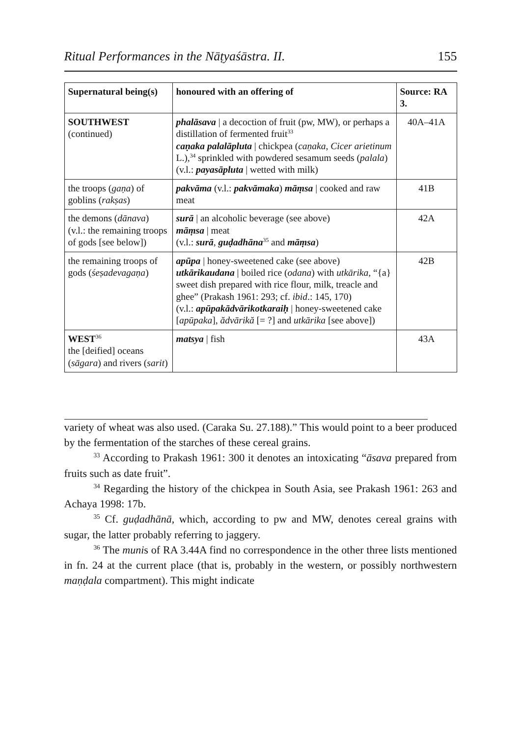Ritual Performances in the Nāṭyaśāstra. II. 155
| Supernatural being(s) | honoured with an offering of | Source: RA 3. |
| --- | --- | --- |
| SOUTHWEST (continued) | phalāsava / a decoction of fruit (pw, MW), or perhaps a distillation of fermented fruit<sup>33</sup> caṇaka palalāpluta / chickpea ( caṇaka , Cicer arietinum L.),<sup>34</sup> sprinkled with powdered sesamum seeds ( palala ) (v.l.: payasāpluta / wetted with milk) | 40A–41A |
| the troops ( gaṇa ) of goblins ( rakṣas ) | pakvāma (v.l.: pakvāmaka ) māṃsa / cooked and raw meat | 41B |
| the demons ( dānava ) (v.l.: the remaining troops of gods [see below]) | surā / an alcoholic beverage (see above) māṃsa / meat (v.l.: surā , guḍadhāna<sup>35</sup> and māṃsa ) | 42A |
| the remaining troops of gods ( śeṣadevagaṇa ) | apūpa / honey-sweetened cake (see above) utkārikaudana / boiled rice ( odana ) with utkārika , “{a} sweet dish prepared with rice flour, milk, treacle and ghee” (Prakash 1961: 293; cf. ibid .: 145, 170) (v.l.: apūpakādvārikotkaraiḥ / honey-sweetened cake [ apūpaka ], ădvārikă [= ?] and utkārika [see above]) | 42B |
| WEST<sup>36</sup> the [deified] oceans ( sāgara ) and rivers ( sarit ) | matsya / fish | 43A |
variety of wheat was also used. (Caraka Su. 27.188).” This would point to a beer produced by the fermentation of the starches of these cereal grains.
<sup>33</sup> According to Prakash 1961: 300 it denotes an intoxicating “āsava prepared from fruits such as date fruit”.
<sup>34</sup> Regarding the history of the chickpea in South Asia, see Prakash 1961: 263 and Achaya 1998: 17b.
<sup>35</sup> Cf. guḍadhānā, which, according to pw and MW, denotes cereal grains with sugar, the latter probably referring to jaggery.
<sup>36</sup> The munis of RA 3.44A find no correspondence in the other three lists mentioned in fn. 24 at the current place (that is, probably in the western, or possibly northwestern maṇḍala compartment). This might indicate